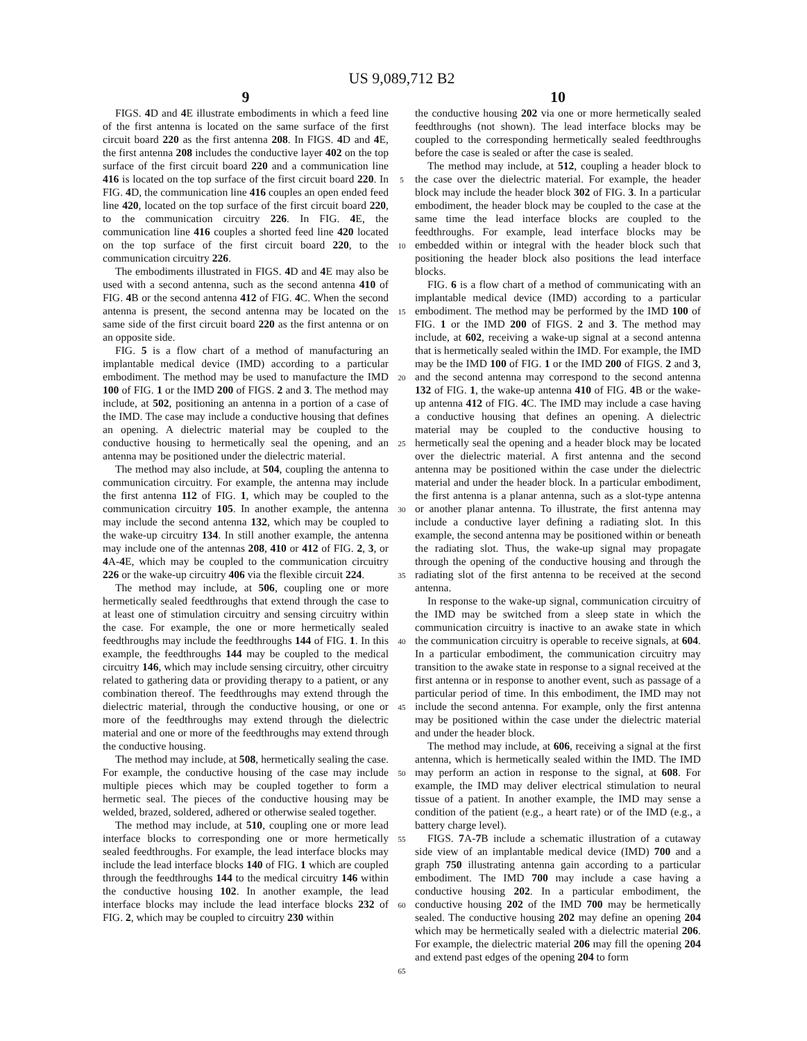US 9,089,712 B2
9
FIGS. 4 D and 4 E illustrate embodiments in which a feed line of the first antenna is located on the same surface of the first circuit board 220 as the first antenna 208. In FIGS. 4 D and 4 E, the first antenna 208 includes the conductive layer 402 on the top surface of the first circuit board 220 and a communication line 416 is located on the top surface of the first circuit board 220. In FIG. 4 D, the communication line 416 couples an open ended feed line 420, located on the top surface of the first circuit board 220, to the communication circuitry 226. In FIG. 4 E, the communication line 416 couples a shorted feed line 420 located on the top surface of the first circuit board 220, to the communication circuitry 226.
The embodiments illustrated in FIGS. 4 D and 4 E may also be used with a second antenna, such as the second antenna 410 of FIG. 4 B or the second antenna 412 of FIG. 4 C. When the second antenna is present, the second antenna may be located on the same side of the first circuit board 220 as the first antenna or on an opposite side.
FIG. 5 is a flow chart of a method of manufacturing an implantable medical device (IMD) according to a particular embodiment. The method may be used to manufacture the IMD 100 of FIG. 1 or the IMD 200 of FIGS. 2 and 3. The method may include, at 502, positioning an antenna in a portion of a case of the IMD. The case may include a conductive housing that defines an opening. A dielectric material may be coupled to the conductive housing to hermetically seal the opening, and an antenna may be positioned under the dielectric material.
The method may also include, at 504, coupling the antenna to communication circuitry. For example, the antenna may include the first antenna 112 of FIG. 1, which may be coupled to the communication circuitry 105. In another example, the antenna may include the second antenna 132, which may be coupled to the wake-up circuitry 134. In still another example, the antenna may include one of the antennas 208, 410 or 412 of FIG. 2, 3, or 4 A-4 E, which may be coupled to the communication circuitry 226 or the wake-up circuitry 406 via the flexible circuit 224.
The method may include, at 506, coupling one or more hermetically sealed feedthroughs that extend through the case to at least one of stimulation circuitry and sensing circuitry within the case. For example, the one or more hermetically sealed feedthroughs may include the feedthroughs 144 of FIG. 1. In this example, the feedthroughs 144 may be coupled to the medical circuitry 146, which may include sensing circuitry, other circuitry related to gathering data or providing therapy to a patient, or any combination thereof. The feedthroughs may extend through the dielectric material, through the conductive housing, or one or more of the feedthroughs may extend through the dielectric material and one or more of the feedthroughs may extend through the conductive housing.
The method may include, at 508, hermetically sealing the case. For example, the conductive housing of the case may include multiple pieces which may be coupled together to form a hermetic seal. The pieces of the conductive housing may be welded, brazed, soldered, adhered or otherwise sealed together.
The method may include, at 510, coupling one or more lead interface blocks to corresponding one or more hermetically sealed feedthroughs. For example, the lead interface blocks may include the lead interface blocks 140 of FIG. 1 which are coupled through the feedthroughs 144 to the medical circuitry 146 within the conductive housing 102. In another example, the lead interface blocks may include the lead interface blocks 232 of FIG. 2, which may be coupled to circuitry 230 within
5
10
15
20
25
30
35
40
45
50
55
60
65
10
the conductive housing 202 via one or more hermetically sealed feedthroughs (not shown). The lead interface blocks may be coupled to the corresponding hermetically sealed feedthroughs before the case is sealed or after the case is sealed.
The method may include, at 512, coupling a header block to the case over the dielectric material. For example, the header block may include the header block 302 of FIG. 3. In a particular embodiment, the header block may be coupled to the case at the same time the lead interface blocks are coupled to the feedthroughs. For example, lead interface blocks may be embedded within or integral with the header block such that positioning the header block also positions the lead interface blocks.
FIG. 6 is a flow chart of a method of communicating with an implantable medical device (IMD) according to a particular embodiment. The method may be performed by the IMD 100 of FIG. 1 or the IMD 200 of FIGS. 2 and 3. The method may include, at 602, receiving a wake-up signal at a second antenna that is hermetically sealed within the IMD. For example, the IMD may be the IMD 100 of FIG. 1 or the IMD 200 of FIGS. 2 and 3, and the second antenna may correspond to the second antenna 132 of FIG. 1, the wake-up antenna 410 of FIG. 4 B or the wake-up antenna 412 of FIG. 4 C. The IMD may include a case having a conductive housing that defines an opening. A dielectric material may be coupled to the conductive housing to hermetically seal the opening and a header block may be located over the dielectric material. A first antenna and the second antenna may be positioned within the case under the dielectric material and under the header block. In a particular embodiment, the first antenna is a planar antenna, such as a slot-type antenna or another planar antenna. To illustrate, the first antenna may include a conductive layer defining a radiating slot. In this example, the second antenna may be positioned within or beneath the radiating slot. Thus, the wake-up signal may propagate through the opening of the conductive housing and through the radiating slot of the first antenna to be received at the second antenna.
In response to the wake-up signal, communication circuitry of the IMD may be switched from a sleep state in which the communication circuitry is inactive to an awake state in which the communication circuitry is operable to receive signals, at 604. In a particular embodiment, the communication circuitry may transition to the awake state in response to a signal received at the first antenna or in response to another event, such as passage of a particular period of time. In this embodiment, the IMD may not include the second antenna. For example, only the first antenna may be positioned within the case under the dielectric material and under the header block.
The method may include, at 606, receiving a signal at the first antenna, which is hermetically sealed within the IMD. The IMD may perform an action in response to the signal, at 608. For example, the IMD may deliver electrical stimulation to neural tissue of a patient. In another example, the IMD may sense a condition of the patient (e.g., a heart rate) or of the IMD (e.g., a battery charge level).
FIGS. 7 A-7 B include a schematic illustration of a cutaway side view of an implantable medical device (IMD) 700 and a graph 750 illustrating antenna gain according to a particular embodiment. The IMD 700 may include a case having a conductive housing 202. In a particular embodiment, the conductive housing 202 of the IMD 700 may be hermetically sealed. The conductive housing 202 may define an opening 204 which may be hermetically sealed with a dielectric material 206. For example, the dielectric material 206 may fill the opening 204 and extend past edges of the opening 204 to form